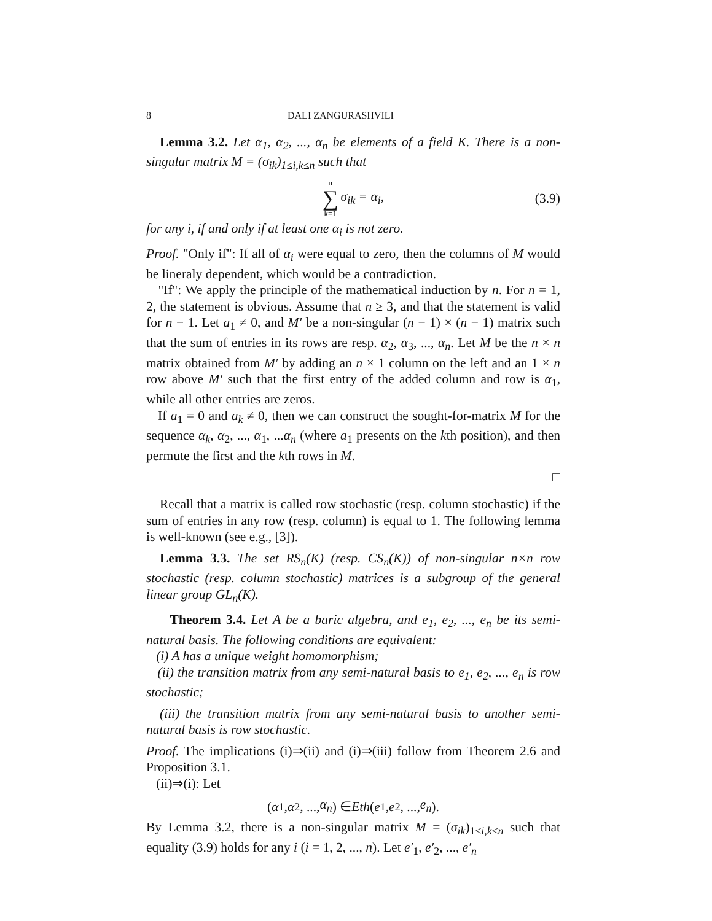8 DALI ZANGURASHVILI
Lemma 3.2. Let α<sub>1</sub>, α<sub>2</sub>, ..., α<sub>n</sub> be elements of a field K. There is a non-singular matrix M = (σ<sub>ik</sub>)<sub>1≤i,k≤n</sub> such that
n ∑ k=1 σ<sub>ik</sub> = α<sub>i</sub>, (3.9)
for any i, if and only if at least one α<sub>i</sub> is not zero.
Proof. "Only if": If all of α<sub>i</sub> were equal to zero, then the columns of M would be lineraly dependent, which would be a contradiction.
"If": We apply the principle of the mathematical induction by n. For n = 1, 2, the statement is obvious. Assume that n ≥ 3, and that the statement is valid for n − 1. Let a<sub>1</sub> ≠ 0, and M′ be a non-singular (n − 1) × (n − 1) matrix such that the sum of entries in its rows are resp. α<sub>2</sub>, α<sub>3</sub>, ..., α<sub>n</sub>. Let M be the n × n matrix obtained from M′ by adding an n × 1 column on the left and an 1 × n row above M′ such that the first entry of the added column and row is α<sub>1</sub>, while all other entries are zeros.
If a<sub>1</sub> = 0 and a<sub>k</sub> ≠ 0, then we can construct the sought-for-matrix M for the sequence α<sub>k</sub>, α<sub>2</sub>, ..., α<sub>1</sub>, ...α<sub>n</sub> (where a<sub>1</sub> presents on the kth position), and then permute the first and the kth rows in M.
□
Recall that a matrix is called row stochastic (resp. column stochastic) if the sum of entries in any row (resp. column) is equal to 1. The following lemma is well-known (see e.g., [3]).
Lemma 3.3. The set RS<sub>n</sub>(K) (resp. CS<sub>n</sub>(K)) of non-singular n×n row stochastic (resp. column stochastic) matrices is a subgroup of the general linear group GL<sub>n</sub>(K).
Theorem 3.4. Let A be a baric algebra, and e<sub>1</sub>, e<sub>2</sub>, ..., e<sub>n</sub> be its semi-natural basis. The following conditions are equivalent:
(i) A has a unique weight homomorphism;
(ii) the transition matrix from any semi-natural basis to e<sub>1</sub>, e<sub>2</sub>, ..., e<sub>n</sub> is row stochastic;
(iii) the transition matrix from any semi-natural basis to another semi-natural basis is row stochastic.
Proof. The implications (i)⇒(ii) and (i)⇒(iii) follow from Theorem 2.6 and Proposition 3.1.
(ii)⇒(i): Let
(α<sub>1</sub>, α<sub>2</sub>, ..., α<sub>n</sub>) ∈ Eth (e<sub>1</sub>, e<sub>2</sub>, ..., e<sub>n</sub>).
By Lemma 3.2, there is a non-singular matrix M = (σ<sub>ik</sub>)<sub>1≤i,k≤n</sub> such that equality (3.9) holds for any i (i = 1, 2, ..., n). Let e′<sub>1</sub>, e′<sub>2</sub>, ..., e′<sub>n</sub>